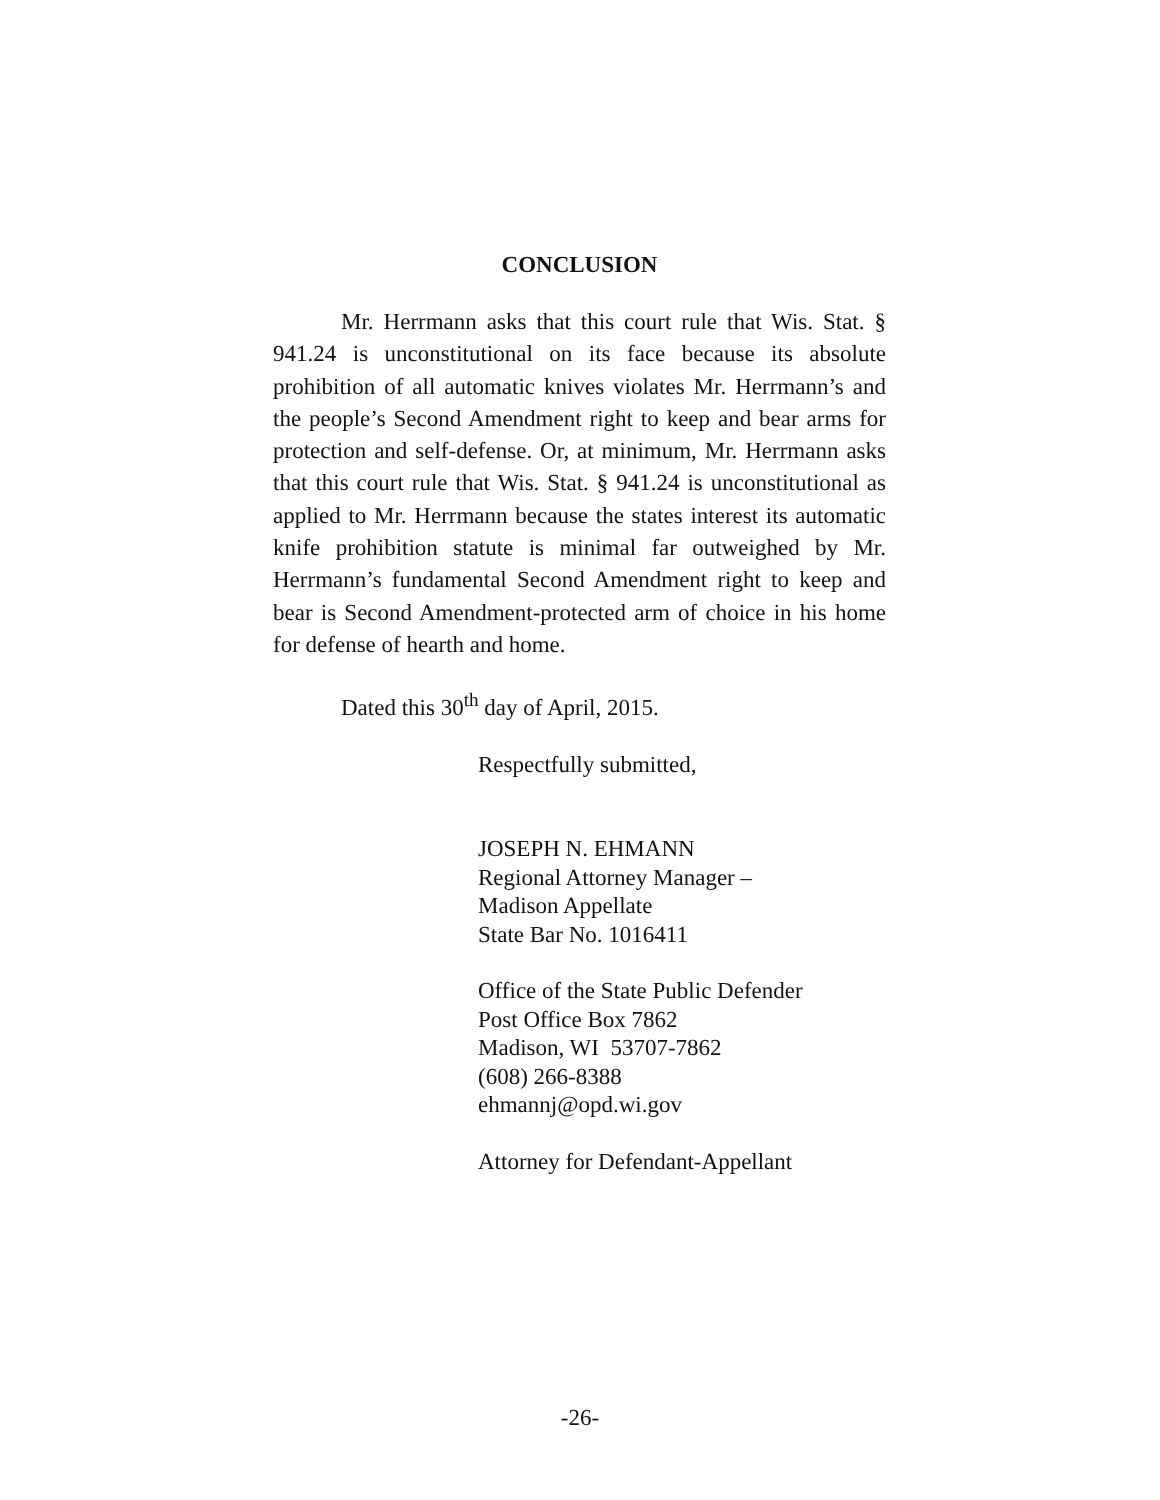CONCLUSION
Mr. Herrmann asks that this court rule that Wis. Stat. § 941.24 is unconstitutional on its face because its absolute prohibition of all automatic knives violates Mr. Herrmann’s and the people’s Second Amendment right to keep and bear arms for protection and self-defense. Or, at minimum, Mr. Herrmann asks that this court rule that Wis. Stat. § 941.24 is unconstitutional as applied to Mr. Herrmann because the states interest its automatic knife prohibition statute is minimal far outweighed by Mr. Herrmann’s fundamental Second Amendment right to keep and bear is Second Amendment-protected arm of choice in his home for defense of hearth and home.
Dated this 30<sup>th</sup> day of April, 2015.
Respectfully submitted,
JOSEPH N. EHMANN
Regional Attorney Manager –
Madison Appellate
State Bar No. 1016411
Office of the State Public Defender
Post Office Box 7862
Madison, WI 53707-7862
(608) 266-8388
ehmannj@opd.wi.gov
Attorney for Defendant-Appellant
-26-